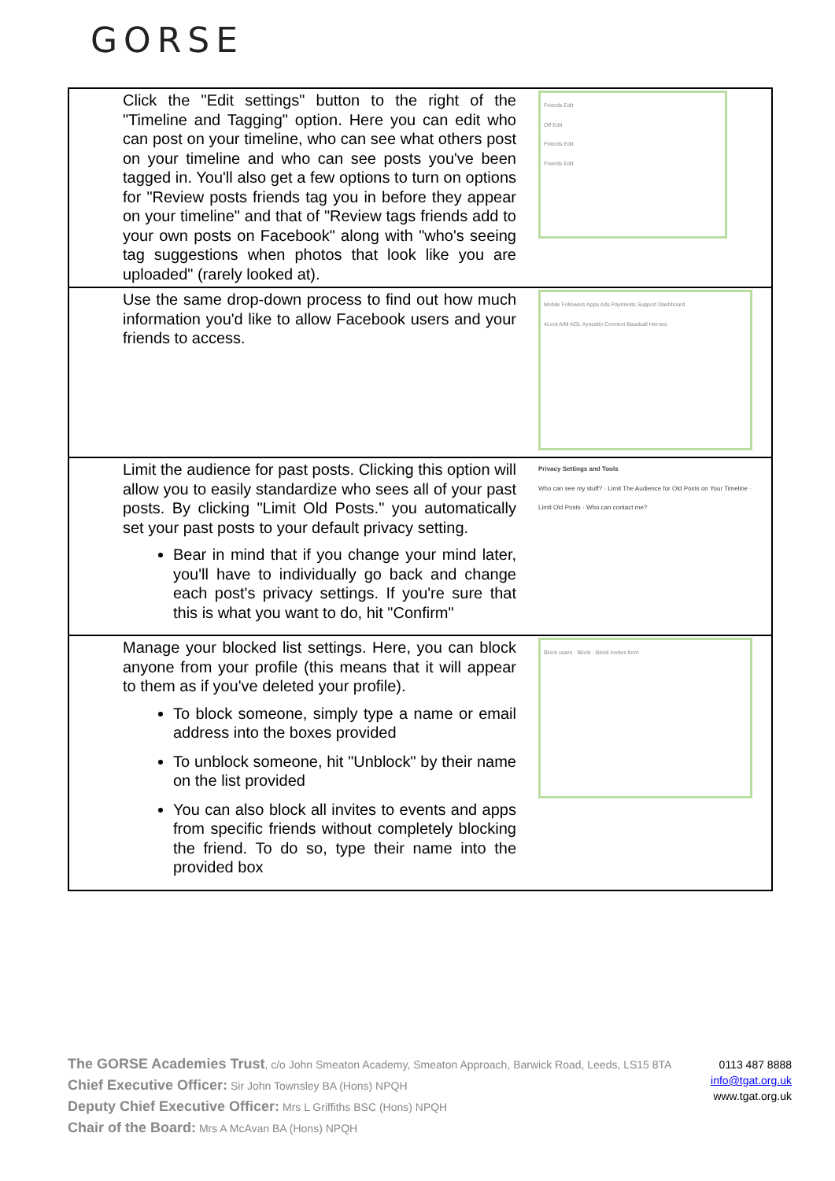GORSE
| Click the "Edit settings" button to the right of the "Timeline and Tagging" option. Here you can edit who can post on your timeline, who can see what others post on your timeline and who can see posts you've been tagged in. You'll also get a few options to turn on options for "Review posts friends tag you in before they appear on your timeline" and that of "Review tags friends add to your own posts on Facebook" along with "who's seeing tag suggestions when photos that look like you are uploaded" (rarely looked at). | Friends Edit Off Edit Friends Edit Friends Edit |
| Use the same drop-down process to find out how much information you'd like to allow Facebook users and your friends to access. | Mobile Followers Apps Ads Payments Support Dashboard 4Loot AIM AOL Ayosdito Connect Baseball Heroes |
| Limit the audience for past posts. Clicking this option will allow you to easily standardize who sees all of your past posts. By clicking "Limit Old Posts." you automatically set your past posts to your default privacy setting. Bear in mind that if you change your mind later, you'll have to individually go back and change each post's privacy settings. If you're sure that this is what you want to do, hit "Confirm" | Privacy Settings and Tools Who can see my stuff? · Limit The Audience for Old Posts on Your Timeline · Limit Old Posts · Who can contact me? |
| Manage your blocked list settings. Here, you can block anyone from your profile (this means that it will appear to them as if you've deleted your profile). To block someone, simply type a name or email address into the boxes provided To unblock someone, hit "Unblock" by their name on the list provided You can also block all invites to events and apps from specific friends without completely blocking the friend. To do so, type their name into the provided box | Block users · Block · Block invites from |
The GORSE Academies Trust, c/o John Smeaton Academy, Smeaton Approach, Barwick Road, Leeds, LS15 8TA
Chief Executive Officer: Sir John Townsley BA (Hons) NPQH
Deputy Chief Executive Officer: Mrs L Griffiths BSC (Hons) NPQH
Chair of the Board: Mrs A McAvan BA (Hons) NPQH
0113 487 8888
info@tgat.org.uk
www.tgat.org.uk